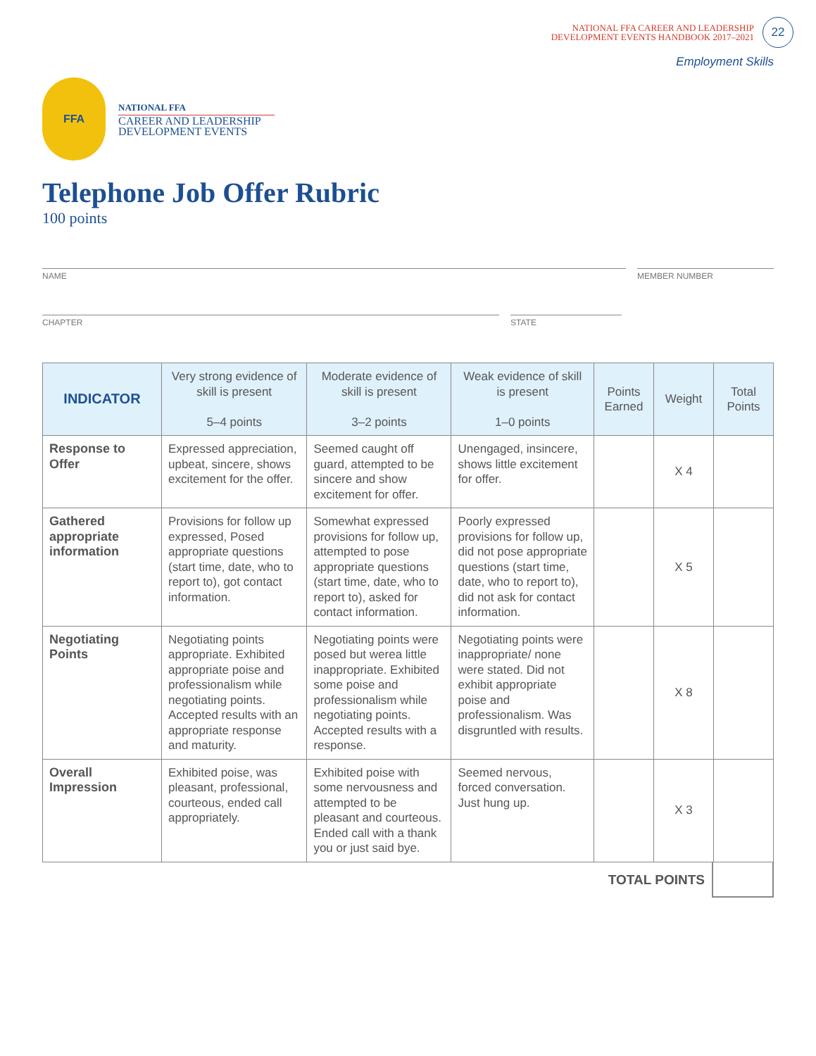NATIONAL FFA CAREER AND LEADERSHIP
DEVELOPMENT EVENTS HANDBOOK 2017–2021
22
Employment Skills
FFA
NATIONAL FFA
CAREER AND LEADERSHIP
DEVELOPMENT EVENTS
Telephone Job Offer Rubric
100 points
NAME MEMBER NUMBER
CHAPTER STATE
| INDICATOR | Very strong evidence of skill is present 5–4 points | Moderate evidence of skill is present 3–2 points | Weak evidence of skill is present 1–0 points | Points Earned | Weight | Total Points |
| --- | --- | --- | --- | --- | --- | --- |
| Response to Offer | Expressed appreciation, upbeat, sincere, shows excitement for the offer. | Seemed caught off guard, attempted to be sincere and show excitement for offer. | Unengaged, insincere, shows little excitement for offer. | | X 4 | |
| Gathered appropriate information | Provisions for follow up expressed, Posed appropriate questions (start time, date, who to report to), got contact information. | Somewhat expressed provisions for follow up, attempted to pose appropriate questions (start time, date, who to report to), asked for contact information. | Poorly expressed provisions for follow up, did not pose appropriate questions (start time, date, who to report to), did not ask for contact information. | | X 5 | |
| Negotiating Points | Negotiating points appropriate. Exhibited appropriate poise and professionalism while negotiating points. Accepted results with an appropriate response and maturity. | Negotiating points were posed but werea little inappropriate. Exhibited some poise and professionalism while negotiating points. Accepted results with a response. | Negotiating points were inappropriate/ none were stated. Did not exhibit appropriate poise and professionalism. Was disgruntled with results. | | X 8 | |
| Overall Impression | Exhibited poise, was pleasant, professional, courteous, ended call appropriately. | Exhibited poise with some nervousness and attempted to be pleasant and courteous. Ended call with a thank you or just said bye. | Seemed nervous, forced conversation. Just hung up. | | X 3 | |
TOTAL POINTS